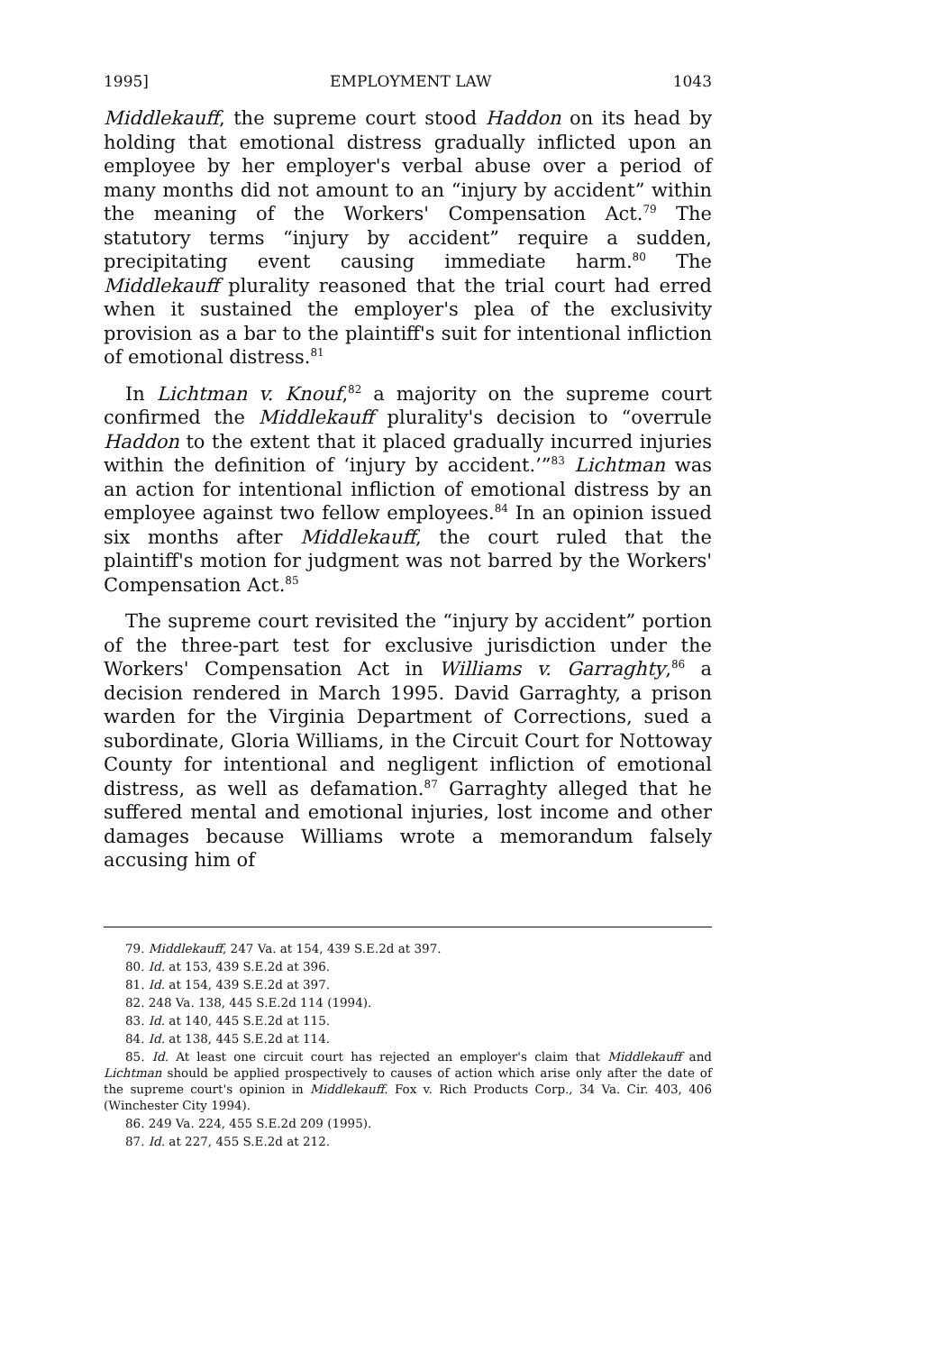1995] EMPLOYMENT LAW 1043
Middlekauff, the supreme court stood Haddon on its head by holding that emotional distress gradually inflicted upon an employee by her employer's verbal abuse over a period of many months did not amount to an “injury by accident” within the meaning of the Workers' Compensation Act.<sup>79</sup> The statutory terms “injury by accident” require a sudden, precipitating event causing immediate harm.<sup>80</sup> The Middlekauff plurality reasoned that the trial court had erred when it sustained the employer's plea of the exclusivity provision as a bar to the plaintiff's suit for intentional infliction of emotional distress.<sup>81</sup>
In Lichtman v. Knouf,<sup>82</sup> a majority on the supreme court confirmed the Middlekauff plurality's decision to “overrule Haddon to the extent that it placed gradually incurred injuries within the definition of ‘injury by accident.’”<sup>83</sup> Lichtman was an action for intentional infliction of emotional distress by an employee against two fellow employees.<sup>84</sup> In an opinion issued six months after Middlekauff, the court ruled that the plaintiff's motion for judgment was not barred by the Workers' Compensation Act.<sup>85</sup>
The supreme court revisited the “injury by accident” portion of the three-part test for exclusive jurisdiction under the Workers' Compensation Act in Williams v. Garraghty,<sup>86</sup> a decision rendered in March 1995. David Garraghty, a prison warden for the Virginia Department of Corrections, sued a subordinate, Gloria Williams, in the Circuit Court for Nottoway County for intentional and negligent infliction of emotional distress, as well as defamation.<sup>87</sup> Garraghty alleged that he suffered mental and emotional injuries, lost income and other damages because Williams wrote a memorandum falsely accusing him of
79. Middlekauff, 247 Va. at 154, 439 S.E.2d at 397.
80. Id. at 153, 439 S.E.2d at 396.
81. Id. at 154, 439 S.E.2d at 397.
82. 248 Va. 138, 445 S.E.2d 114 (1994).
83. Id. at 140, 445 S.E.2d at 115.
84. Id. at 138, 445 S.E.2d at 114.
85. Id. At least one circuit court has rejected an employer's claim that Middlekauff and Lichtman should be applied prospectively to causes of action which arise only after the date of the supreme court's opinion in Middlekauff. Fox v. Rich Products Corp., 34 Va. Cir. 403, 406 (Winchester City 1994).
86. 249 Va. 224, 455 S.E.2d 209 (1995).
87. Id. at 227, 455 S.E.2d at 212.